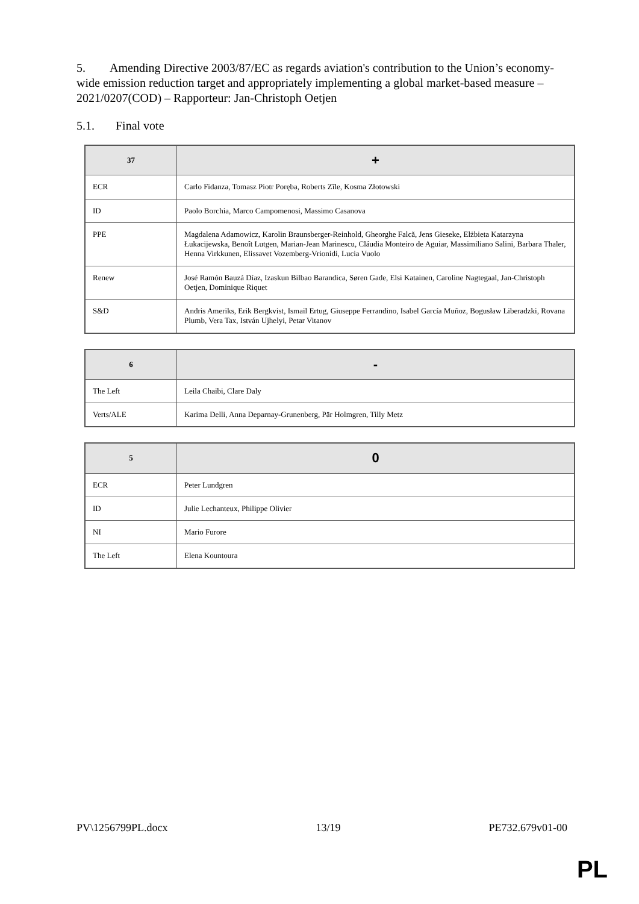5. Amending Directive 2003/87/EC as regards aviation's contribution to the Union’s economy-wide emission reduction target and appropriately implementing a global market-based measure – 2021/0207(COD) – Rapporteur: Jan-Christoph Oetjen
5.1. Final vote
| 37 | + |
| --- | --- |
| ECR | Carlo Fidanza, Tomasz Piotr Poręba, Roberts Zīle, Kosma Złotowski |
| ID | Paolo Borchia, Marco Campomenosi, Massimo Casanova |
| PPE | Magdalena Adamowicz, Karolin Braunsberger-Reinhold, Gheorghe Falcă, Jens Gieseke, Elżbieta Katarzyna Łukacijewska, Benoît Lutgen, Marian-Jean Marinescu, Cláudia Monteiro de Aguiar, Massimiliano Salini, Barbara Thaler, Henna Virkkunen, Elissavet Vozemberg-Vrionidi, Lucia Vuolo |
| Renew | José Ramón Bauzá Díaz, Izaskun Bilbao Barandica, Søren Gade, Elsi Katainen, Caroline Nagtegaal, Jan-Christoph Oetjen, Dominique Riquet |
| S&D | Andris Ameriks, Erik Bergkvist, Ismail Ertug, Giuseppe Ferrandino, Isabel García Muñoz, Bogusław Liberadzki, Rovana Plumb, Vera Tax, István Ujhelyi, Petar Vitanov |
| 6 | - |
| --- | --- |
| The Left | Leila Chaibi, Clare Daly |
| Verts/ALE | Karima Delli, Anna Deparnay-Grunenberg, Pär Holmgren, Tilly Metz |
| 5 | 0 |
| --- | --- |
| ECR | Peter Lundgren |
| ID | Julie Lechanteux, Philippe Olivier |
| NI | Mario Furore |
| The Left | Elena Kountoura |
PV\1256799PL.docx 13/19 PE732.679v01-00
PL